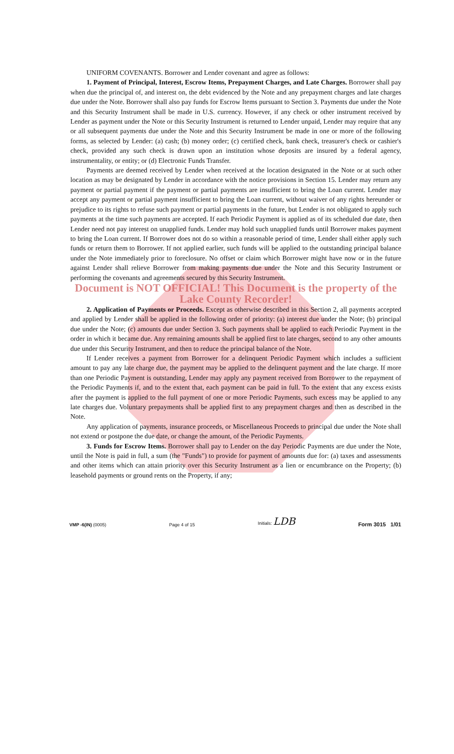UNIFORM COVENANTS. Borrower and Lender covenant and agree as follows:
1. Payment of Principal, Interest, Escrow Items, Prepayment Charges, and Late Charges. Borrower shall pay when due the principal of, and interest on, the debt evidenced by the Note and any prepayment charges and late charges due under the Note. Borrower shall also pay funds for Escrow Items pursuant to Section 3. Payments due under the Note and this Security Instrument shall be made in U.S. currency. However, if any check or other instrument received by Lender as payment under the Note or this Security Instrument is returned to Lender unpaid, Lender may require that any or all subsequent payments due under the Note and this Security Instrument be made in one or more of the following forms, as selected by Lender: (a) cash; (b) money order; (c) certified check, bank check, treasurer's check or cashier's check, provided any such check is drawn upon an institution whose deposits are insured by a federal agency, instrumentality, or entity; or (d) Electronic Funds Transfer.
Payments are deemed received by Lender when received at the location designated in the Note or at such other location as may be designated by Lender in accordance with the notice provisions in Section 15. Lender may return any payment or partial payment if the payment or partial payments are insufficient to bring the Loan current. Lender may accept any payment or partial payment insufficient to bring the Loan current, without waiver of any rights hereunder or prejudice to its rights to refuse such payment or partial payments in the future, but Lender is not obligated to apply such payments at the time such payments are accepted. If each Periodic Payment is applied as of its scheduled due date, then Lender need not pay interest on unapplied funds. Lender may hold such unapplied funds until Borrower makes payment to bring the Loan current. If Borrower does not do so within a reasonable period of time, Lender shall either apply such funds or return them to Borrower. If not applied earlier, such funds will be applied to the outstanding principal balance under the Note immediately prior to foreclosure. No offset or claim which Borrower might have now or in the future against Lender shall relieve Borrower from making payments due under the Note and this Security Instrument or performing the covenants and agreements secured by this Security Instrument.
Document is NOT OFFICIAL! This Document is the property of the Lake County Recorder!
2. Application of Payments or Proceeds. Except as otherwise described in this Section 2, all payments accepted and applied by Lender shall be applied in the following order of priority: (a) interest due under the Note; (b) principal due under the Note; (c) amounts due under Section 3. Such payments shall be applied to each Periodic Payment in the order in which it became due. Any remaining amounts shall be applied first to late charges, second to any other amounts due under this Security Instrument, and then to reduce the principal balance of the Note.
If Lender receives a payment from Borrower for a delinquent Periodic Payment which includes a sufficient amount to pay any late charge due, the payment may be applied to the delinquent payment and the late charge. If more than one Periodic Payment is outstanding, Lender may apply any payment received from Borrower to the repayment of the Periodic Payments if, and to the extent that, each payment can be paid in full. To the extent that any excess exists after the payment is applied to the full payment of one or more Periodic Payments, such excess may be applied to any late charges due. Voluntary prepayments shall be applied first to any prepayment charges and then as described in the Note.
Any application of payments, insurance proceeds, or Miscellaneous Proceeds to principal due under the Note shall not extend or postpone the due date, or change the amount, of the Periodic Payments.
3. Funds for Escrow Items. Borrower shall pay to Lender on the day Periodic Payments are due under the Note, until the Note is paid in full, a sum (the "Funds") to provide for payment of amounts due for: (a) taxes and assessments and other items which can attain priority over this Security Instrument as a lien or encumbrance on the Property; (b) leasehold payments or ground rents on the Property, if any;
VMP -6(IN) (0005) Page 4 of 15 Initials: LDB Form 3015 1/01